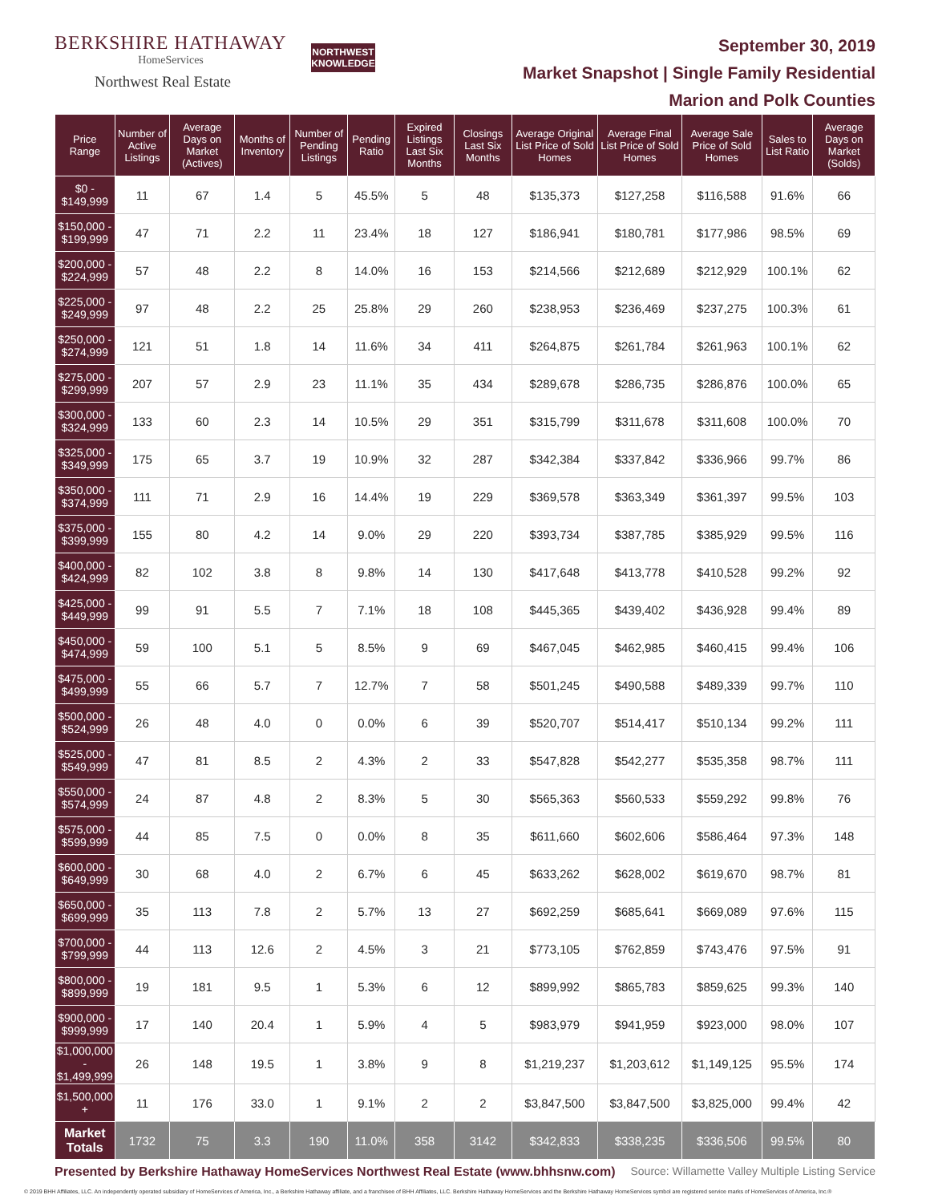BERKSHIRE HATHAWAY
HomeServices
Northwest Real Estate
NORTHWEST
KNOWLEDGE
September 30, 2019
Market Snapshot | Single Family Residential
Marion and Polk Counties
| Price Range | Number of Active Listings | Average Days on Market (Actives) | Months of Inventory | Number of Pending Listings | Pending Ratio | Expired Listings Last Six Months | Closings Last Six Months | Average Original List Price of Sold Homes | Average Final List Price of Sold Homes | Average Sale Price of Sold Homes | Sales to List Ratio | Average Days on Market (Solds) |
| --- | --- | --- | --- | --- | --- | --- | --- | --- | --- | --- | --- | --- |
| $0 - $149,999 | 11 | 67 | 1.4 | 5 | 45.5% | 5 | 48 | $135,373 | $127,258 | $116,588 | 91.6% | 66 |
| $150,000 - $199,999 | 47 | 71 | 2.2 | 11 | 23.4% | 18 | 127 | $186,941 | $180,781 | $177,986 | 98.5% | 69 |
| $200,000 - $224,999 | 57 | 48 | 2.2 | 8 | 14.0% | 16 | 153 | $214,566 | $212,689 | $212,929 | 100.1% | 62 |
| $225,000 - $249,999 | 97 | 48 | 2.2 | 25 | 25.8% | 29 | 260 | $238,953 | $236,469 | $237,275 | 100.3% | 61 |
| $250,000 - $274,999 | 121 | 51 | 1.8 | 14 | 11.6% | 34 | 411 | $264,875 | $261,784 | $261,963 | 100.1% | 62 |
| $275,000 - $299,999 | 207 | 57 | 2.9 | 23 | 11.1% | 35 | 434 | $289,678 | $286,735 | $286,876 | 100.0% | 65 |
| $300,000 - $324,999 | 133 | 60 | 2.3 | 14 | 10.5% | 29 | 351 | $315,799 | $311,678 | $311,608 | 100.0% | 70 |
| $325,000 - $349,999 | 175 | 65 | 3.7 | 19 | 10.9% | 32 | 287 | $342,384 | $337,842 | $336,966 | 99.7% | 86 |
| $350,000 - $374,999 | 111 | 71 | 2.9 | 16 | 14.4% | 19 | 229 | $369,578 | $363,349 | $361,397 | 99.5% | 103 |
| $375,000 - $399,999 | 155 | 80 | 4.2 | 14 | 9.0% | 29 | 220 | $393,734 | $387,785 | $385,929 | 99.5% | 116 |
| $400,000 - $424,999 | 82 | 102 | 3.8 | 8 | 9.8% | 14 | 130 | $417,648 | $413,778 | $410,528 | 99.2% | 92 |
| $425,000 - $449,999 | 99 | 91 | 5.5 | 7 | 7.1% | 18 | 108 | $445,365 | $439,402 | $436,928 | 99.4% | 89 |
| $450,000 - $474,999 | 59 | 100 | 5.1 | 5 | 8.5% | 9 | 69 | $467,045 | $462,985 | $460,415 | 99.4% | 106 |
| $475,000 - $499,999 | 55 | 66 | 5.7 | 7 | 12.7% | 7 | 58 | $501,245 | $490,588 | $489,339 | 99.7% | 110 |
| $500,000 - $524,999 | 26 | 48 | 4.0 | 0 | 0.0% | 6 | 39 | $520,707 | $514,417 | $510,134 | 99.2% | 111 |
| $525,000 - $549,999 | 47 | 81 | 8.5 | 2 | 4.3% | 2 | 33 | $547,828 | $542,277 | $535,358 | 98.7% | 111 |
| $550,000 - $574,999 | 24 | 87 | 4.8 | 2 | 8.3% | 5 | 30 | $565,363 | $560,533 | $559,292 | 99.8% | 76 |
| $575,000 - $599,999 | 44 | 85 | 7.5 | 0 | 0.0% | 8 | 35 | $611,660 | $602,606 | $586,464 | 97.3% | 148 |
| $600,000 - $649,999 | 30 | 68 | 4.0 | 2 | 6.7% | 6 | 45 | $633,262 | $628,002 | $619,670 | 98.7% | 81 |
| $650,000 - $699,999 | 35 | 113 | 7.8 | 2 | 5.7% | 13 | 27 | $692,259 | $685,641 | $669,089 | 97.6% | 115 |
| $700,000 - $799,999 | 44 | 113 | 12.6 | 2 | 4.5% | 3 | 21 | $773,105 | $762,859 | $743,476 | 97.5% | 91 |
| $800,000 - $899,999 | 19 | 181 | 9.5 | 1 | 5.3% | 6 | 12 | $899,992 | $865,783 | $859,625 | 99.3% | 140 |
| $900,000 - $999,999 | 17 | 140 | 20.4 | 1 | 5.9% | 4 | 5 | $983,979 | $941,959 | $923,000 | 98.0% | 107 |
| $1,000,000 - $1,499,999 | 26 | 148 | 19.5 | 1 | 3.8% | 9 | 8 | $1,219,237 | $1,203,612 | $1,149,125 | 95.5% | 174 |
| $1,500,000 + | 11 | 176 | 33.0 | 1 | 9.1% | 2 | 2 | $3,847,500 | $3,847,500 | $3,825,000 | 99.4% | 42 |
| Market Totals | 1732 | 75 | 3.3 | 190 | 11.0% | 358 | 3142 | $342,833 | $338,235 | $336,506 | 99.5% | 80 |
Presented by Berkshire Hathaway HomeServices Northwest Real Estate (www.bhhsnw.com) Source: Willamette Valley Multiple Listing Service
© 2019 BHH Affiliates, LLC. An independently operated subsidiary of HomeServices of America, Inc., a Berkshire Hathaway affiliate, and a franchisee of BHH Affiliates, LLC. Berkshire Hathaway HomeServices and the Berkshire Hathaway HomeServices symbol are registered service marks of HomeServices of America, Inc.®